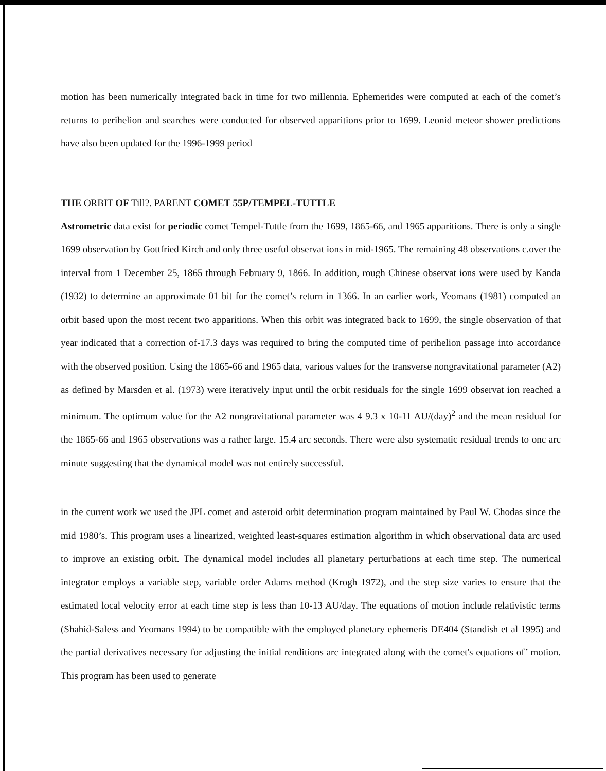motion has been numerically integrated back in time for two millennia. Ephemerides were computed at each of the comet’s returns to perihelion and searches were conducted for observed apparitions prior to 1699. Leonid meteor shower predictions have also been updated for the 1996-1999 period
THE ORBIT OF Till?. PARENT COMET 55P/TEMPEL-TUTTLE
Astrometric data exist for periodic comet Tempel-Tuttle from the 1699, 1865-66, and 1965 apparitions. There is only a single 1699 observation by Gottfried Kirch and only three useful observat ions in mid-1965. The remaining 48 observations c.over the interval from 1 December 25, 1865 through February 9, 1866. In addition, rough Chinese observat ions were used by Kanda (1932) to determine an approximate 01 bit for the comet’s return in 1366. In an earlier work, Yeomans (1981) computed an orbit based upon the most recent two apparitions. When this orbit was integrated back to 1699, the single observation of that year indicated that a correction of-17.3 days was required to bring the computed time of perihelion passage into accordance with the observed position. Using the 1865-66 and 1965 data, various values for the transverse nongravitational parameter (A2) as defined by Marsden et al. (1973) were iteratively input until the orbit residuals for the single 1699 observat ion reached a minimum. The optimum value for the A2 nongravitational parameter was 4 9.3 x 10-11 AU/(day)<sup>2</sup> and the mean residual for the 1865-66 and 1965 observations was a rather large. 15.4 arc seconds. There were also systematic residual trends to onc arc minute suggesting that the dynamical model was not entirely successful.
in the current work wc used the JPL comet and asteroid orbit determination program maintained by Paul W. Chodas since the mid 1980’s. This program uses a linearized, weighted least-squares estimation algorithm in which observational data arc used to improve an existing orbit. The dynamical model includes all planetary perturbations at each time step. The numerical integrator employs a variable step, variable order Adams method (Krogh 1972), and the step size varies to ensure that the estimated local velocity error at each time step is less than 10-13 AU/day. The equations of motion include relativistic terms (Shahid-Saless and Yeomans 1994) to be compatible with the employed planetary ephemeris DE404 (Standish et al 1995) and the partial derivatives necessary for adjusting the initial renditions arc integrated along with the comet's equations of’ motion. This program has been used to generate